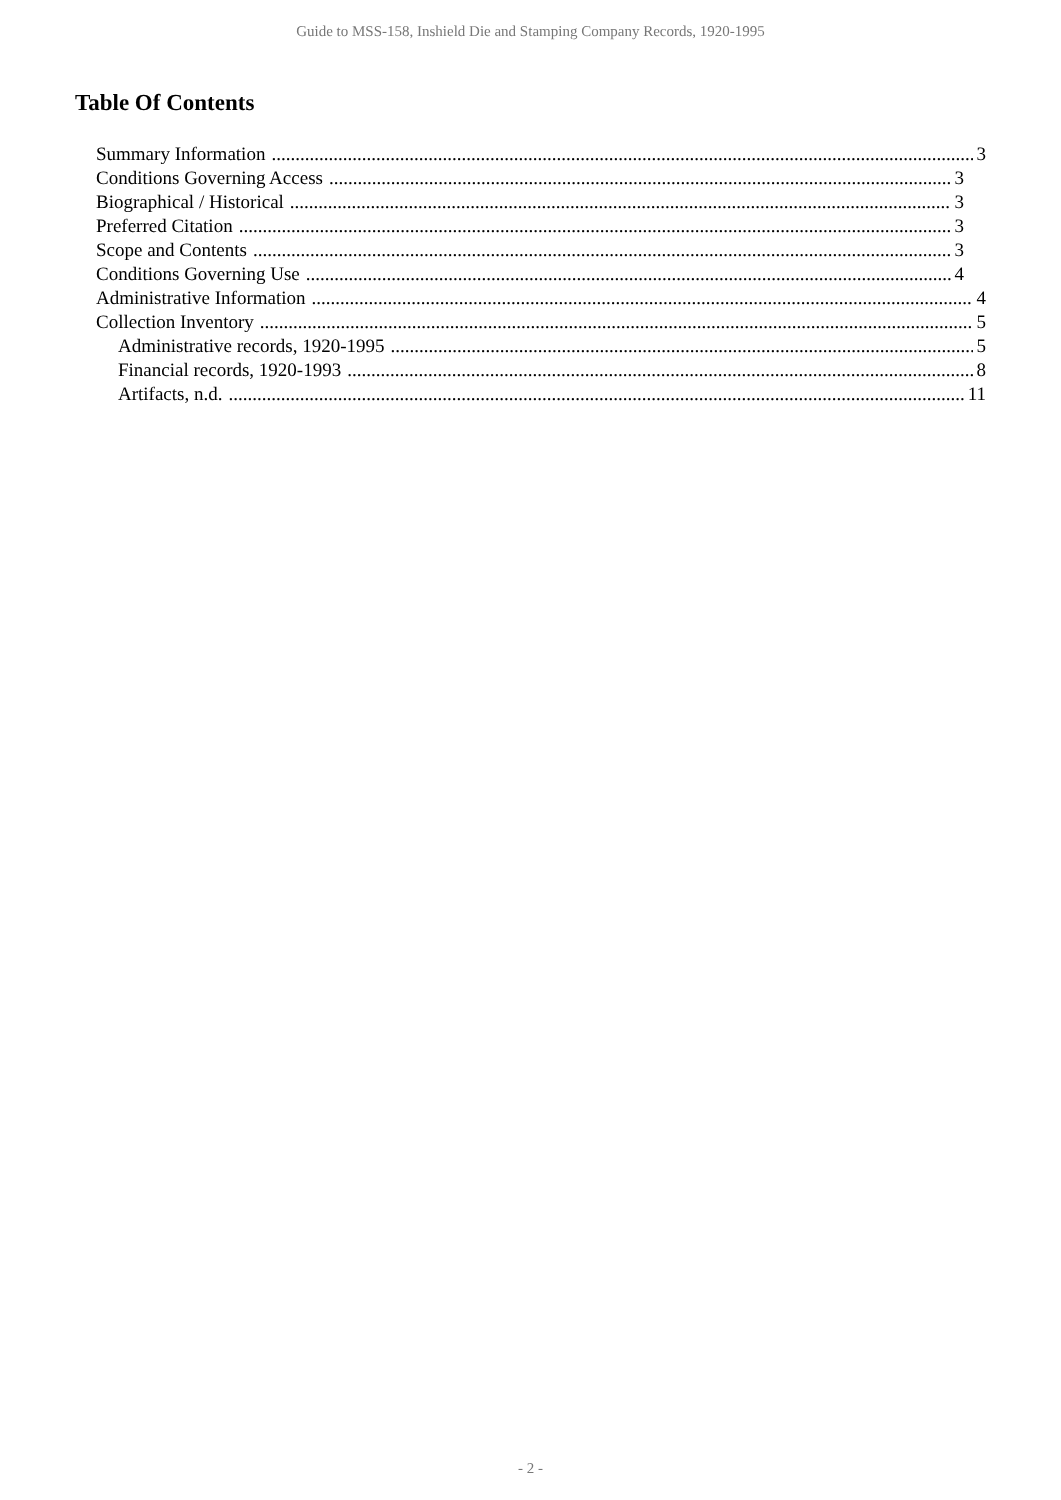Guide to MSS-158, Inshield Die and Stamping Company Records, 1920-1995
Table Of Contents
Summary Information 3
Conditions Governing Access 3
Biographical / Historical 3
Preferred Citation 3
Scope and Contents 3
Conditions Governing Use 4
Administrative Information 4
Collection Inventory 5
Administrative records, 1920-1995 5
Financial records, 1920-1993 8
Artifacts, n.d. 11
- 2 -